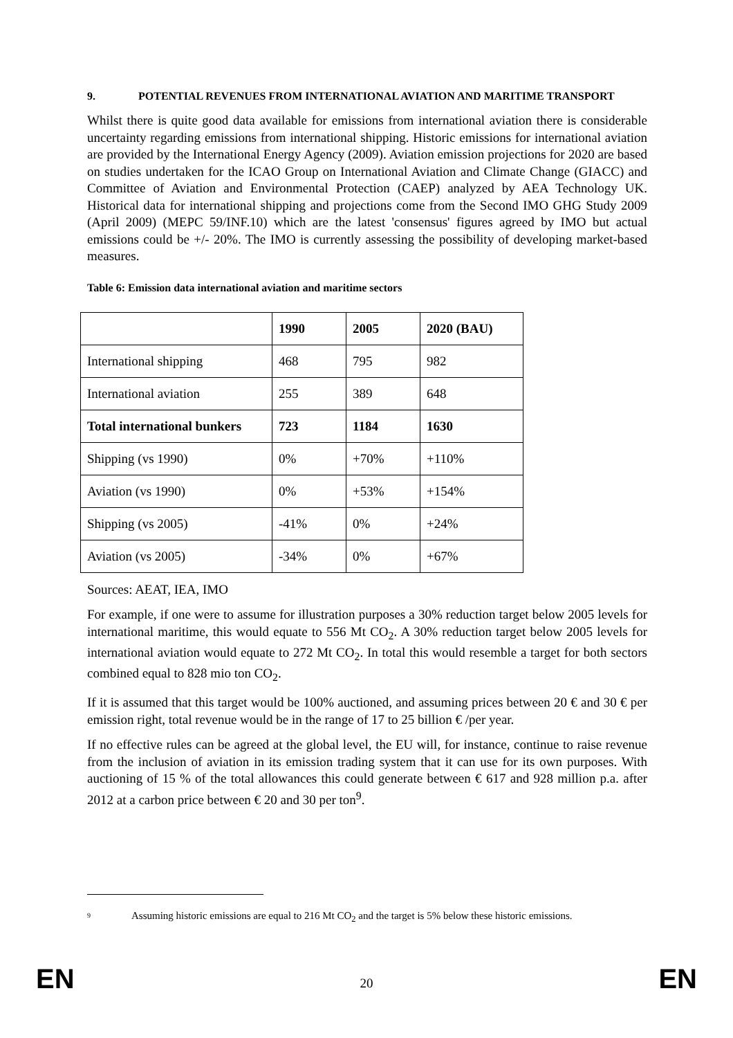9. POTENTIAL REVENUES FROM INTERNATIONAL AVIATION AND MARITIME TRANSPORT
Whilst there is quite good data available for emissions from international aviation there is considerable uncertainty regarding emissions from international shipping. Historic emissions for international aviation are provided by the International Energy Agency (2009). Aviation emission projections for 2020 are based on studies undertaken for the ICAO Group on International Aviation and Climate Change (GIACC) and Committee of Aviation and Environmental Protection (CAEP) analyzed by AEA Technology UK. Historical data for international shipping and projections come from the Second IMO GHG Study 2009 (April 2009) (MEPC 59/INF.10) which are the latest 'consensus' figures agreed by IMO but actual emissions could be +/- 20%. The IMO is currently assessing the possibility of developing market-based measures.
Table 6: Emission data international aviation and maritime sectors
| | 1990 | 2005 | 2020 (BAU) |
| --- | --- | --- | --- |
| International shipping | 468 | 795 | 982 |
| International aviation | 255 | 389 | 648 |
| Total international bunkers | 723 | 1184 | 1630 |
| Shipping (vs 1990) | 0% | +70% | +110% |
| Aviation (vs 1990) | 0% | +53% | +154% |
| Shipping (vs 2005) | -41% | 0% | +24% |
| Aviation (vs 2005) | -34% | 0% | +67% |
Sources: AEAT, IEA, IMO
For example, if one were to assume for illustration purposes a 30% reduction target below 2005 levels for international maritime, this would equate to 556 Mt CO<sub>2</sub>. A 30% reduction target below 2005 levels for international aviation would equate to 272 Mt CO<sub>2</sub>. In total this would resemble a target for both sectors combined equal to 828 mio ton CO<sub>2</sub>.
If it is assumed that this target would be 100% auctioned, and assuming prices between 20 € and 30 € per emission right, total revenue would be in the range of 17 to 25 billion € /per year.
If no effective rules can be agreed at the global level, the EU will, for instance, continue to raise revenue from the inclusion of aviation in its emission trading system that it can use for its own purposes. With auctioning of 15 % of the total allowances this could generate between € 617 and 928 million p.a. after 2012 at a carbon price between € 20 and 30 per ton<sup>9</sup>.
9 Assuming historic emissions are equal to 216 Mt CO<sub>2</sub> and the target is 5% below these historic emissions.
EN 20 EN